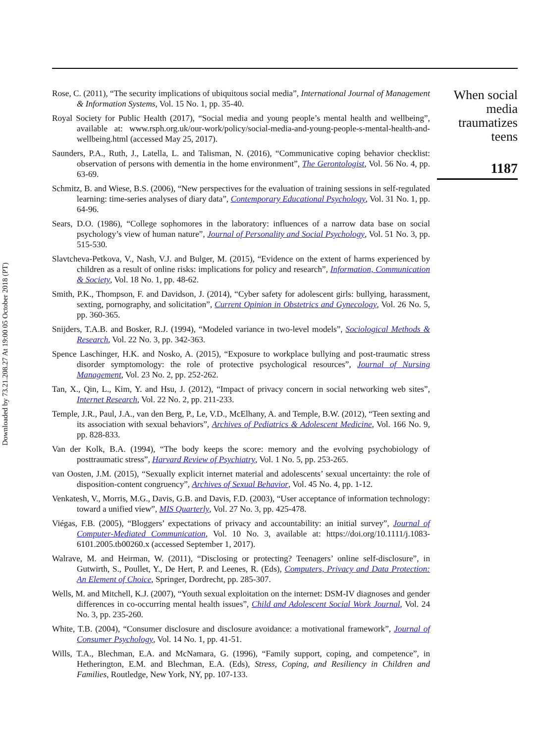Downloaded by 73.21.208.27 At 19:00 05 October 2018 (PT)
Rose, C. (2011), “The security implications of ubiquitous social media”, International Journal of Management & Information Systems, Vol. 15 No. 1, pp. 35-40.
Royal Society for Public Health (2017), “Social media and young people’s mental health and wellbeing”, available at: www.rsph.org.uk/our-work/policy/social-media-and-young-people-s-mental-health-and-wellbeing.html (accessed May 25, 2017).
Saunders, P.A., Ruth, J., Latella, L. and Talisman, N. (2016), “Communicative coping behavior checklist: observation of persons with dementia in the home environment”, The Gerontologist, Vol. 56 No. 4, pp. 63-69.
Schmitz, B. and Wiese, B.S. (2006), “New perspectives for the evaluation of training sessions in self-regulated learning: time-series analyses of diary data”, Contemporary Educational Psychology, Vol. 31 No. 1, pp. 64-96.
Sears, D.O. (1986), “College sophomores in the laboratory: influences of a narrow data base on social psychology’s view of human nature”, Journal of Personality and Social Psychology, Vol. 51 No. 3, pp. 515-530.
Slavtcheva-Petkova, V., Nash, V.J. and Bulger, M. (2015), “Evidence on the extent of harms experienced by children as a result of online risks: implications for policy and research”, Information, Communication & Society, Vol. 18 No. 1, pp. 48-62.
Smith, P.K., Thompson, F. and Davidson, J. (2014), “Cyber safety for adolescent girls: bullying, harassment, sexting, pornography, and solicitation”, Current Opinion in Obstetrics and Gynecology, Vol. 26 No. 5, pp. 360-365.
Snijders, T.A.B. and Bosker, R.J. (1994), “Modeled variance in two-level models”, Sociological Methods & Research, Vol. 22 No. 3, pp. 342-363.
Spence Laschinger, H.K. and Nosko, A. (2015), “Exposure to workplace bullying and post-traumatic stress disorder symptomology: the role of protective psychological resources”, Journal of Nursing Management, Vol. 23 No. 2, pp. 252-262.
Tan, X., Qin, L., Kim, Y. and Hsu, J. (2012), “Impact of privacy concern in social networking web sites”, Internet Research, Vol. 22 No. 2, pp. 211-233.
Temple, J.R., Paul, J.A., van den Berg, P., Le, V.D., McElhany, A. and Temple, B.W. (2012), “Teen sexting and its association with sexual behaviors”, Archives of Pediatrics & Adolescent Medicine, Vol. 166 No. 9, pp. 828-833.
Van der Kolk, B.A. (1994), “The body keeps the score: memory and the evolving psychobiology of posttraumatic stress”, Harvard Review of Psychiatry, Vol. 1 No. 5, pp. 253-265.
van Oosten, J.M. (2015), “Sexually explicit internet material and adolescents’ sexual uncertainty: the role of disposition-content congruency”, Archives of Sexual Behavior, Vol. 45 No. 4, pp. 1-12.
Venkatesh, V., Morris, M.G., Davis, G.B. and Davis, F.D. (2003), “User acceptance of information technology: toward a unified view”, MIS Quarterly, Vol. 27 No. 3, pp. 425-478.
Viégas, F.B. (2005), “Bloggers’ expectations of privacy and accountability: an initial survey”, Journal of Computer-Mediated Communication, Vol. 10 No. 3, available at: https://doi.org/10.1111/j.1083-6101.2005.tb00260.x (accessed September 1, 2017).
Walrave, M. and Heirman, W. (2011), “Disclosing or protecting? Teenagers’ online self-disclosure”, in Gutwirth, S., Poullet, Y., De Hert, P. and Leenes, R. (Eds), Computers, Privacy and Data Protection: An Element of Choice, Springer, Dordrecht, pp. 285-307.
Wells, M. and Mitchell, K.J. (2007), “Youth sexual exploitation on the internet: DSM-IV diagnoses and gender differences in co-occurring mental health issues”, Child and Adolescent Social Work Journal, Vol. 24 No. 3, pp. 235-260.
White, T.B. (2004), “Consumer disclosure and disclosure avoidance: a motivational framework”, Journal of Consumer Psychology, Vol. 14 No. 1, pp. 41-51.
Wills, T.A., Blechman, E.A. and McNamara, G. (1996), “Family support, coping, and competence”, in Hetherington, E.M. and Blechman, E.A. (Eds), Stress, Coping, and Resiliency in Children and Families, Routledge, New York, NY, pp. 107-133.
When social media traumatizes teens
1187